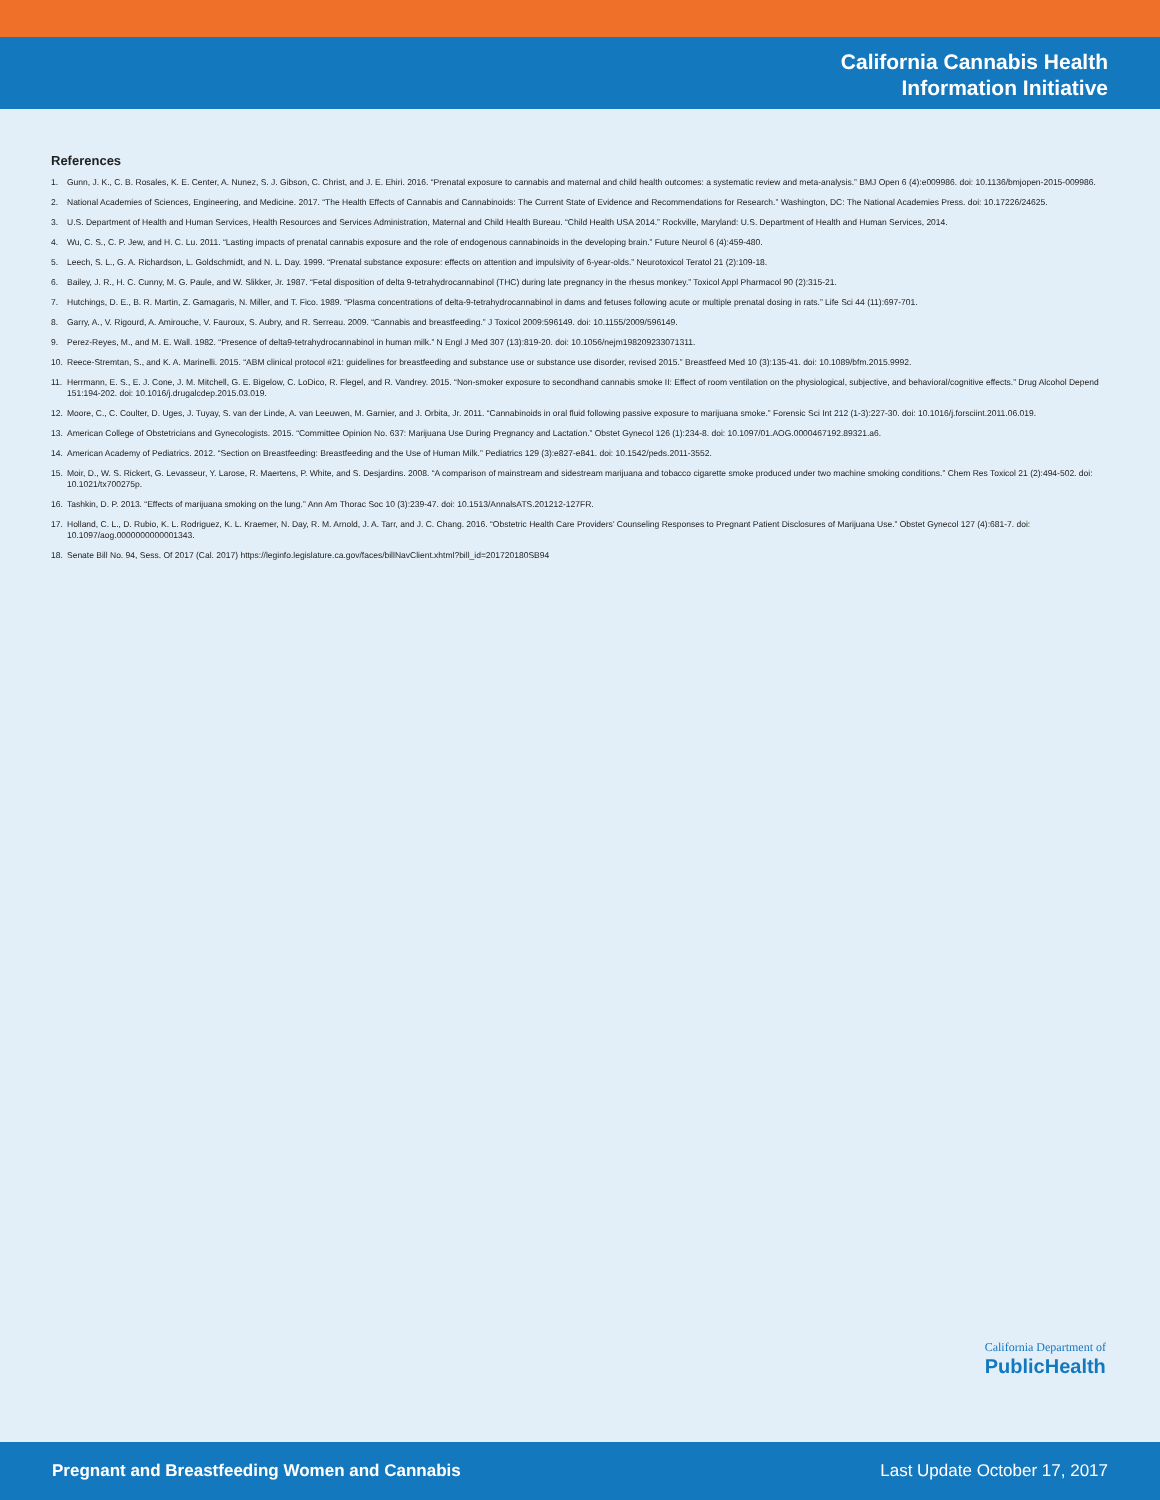California Cannabis Health
Information Initiative
References
1. Gunn, J. K., C. B. Rosales, K. E. Center, A. Nunez, S. J. Gibson, C. Christ, and J. E. Ehiri. 2016. “Prenatal exposure to cannabis and maternal and child health outcomes: a systematic review and meta-analysis.” BMJ Open 6 (4):e009986. doi: 10.1136/bmjopen-2015-009986.
2. National Academies of Sciences, Engineering, and Medicine. 2017. “The Health Effects of Cannabis and Cannabinoids: The Current State of Evidence and Recommendations for Research.” Washington, DC: The National Academies Press. doi: 10.17226/24625.
3. U.S. Department of Health and Human Services, Health Resources and Services Administration, Maternal and Child Health Bureau. “Child Health USA 2014.” Rockville, Maryland: U.S. Department of Health and Human Services, 2014.
4. Wu, C. S., C. P. Jew, and H. C. Lu. 2011. “Lasting impacts of prenatal cannabis exposure and the role of endogenous cannabinoids in the developing brain.” Future Neurol 6 (4):459-480.
5. Leech, S. L., G. A. Richardson, L. Goldschmidt, and N. L. Day. 1999. “Prenatal substance exposure: effects on attention and impulsivity of 6-year-olds.” Neurotoxicol Teratol 21 (2):109-18.
6. Bailey, J. R., H. C. Cunny, M. G. Paule, and W. Slikker, Jr. 1987. “Fetal disposition of delta 9-tetrahydrocannabinol (THC) during late pregnancy in the rhesus monkey.” Toxicol Appl Pharmacol 90 (2):315-21.
7. Hutchings, D. E., B. R. Martin, Z. Gamagaris, N. Miller, and T. Fico. 1989. “Plasma concentrations of delta-9-tetrahydrocannabinol in dams and fetuses following acute or multiple prenatal dosing in rats.” Life Sci 44 (11):697-701.
8. Garry, A., V. Rigourd, A. Amirouche, V. Fauroux, S. Aubry, and R. Serreau. 2009. “Cannabis and breastfeeding.” J Toxicol 2009:596149. doi: 10.1155/2009/596149.
9. Perez-Reyes, M., and M. E. Wall. 1982. “Presence of delta9-tetrahydrocannabinol in human milk.” N Engl J Med 307 (13):819-20. doi: 10.1056/nejm198209233071311.
10. Reece-Stremtan, S., and K. A. Marinelli. 2015. “ABM clinical protocol #21: guidelines for breastfeeding and substance use or substance use disorder, revised 2015.” Breastfeed Med 10 (3):135-41. doi: 10.1089/bfm.2015.9992.
11. Herrmann, E. S., E. J. Cone, J. M. Mitchell, G. E. Bigelow, C. LoDico, R. Flegel, and R. Vandrey. 2015. “Non-smoker exposure to secondhand cannabis smoke II: Effect of room ventilation on the physiological, subjective, and behavioral/cognitive effects.” Drug Alcohol Depend 151:194-202. doi: 10.1016/j.drugalcdep.2015.03.019.
12. Moore, C., C. Coulter, D. Uges, J. Tuyay, S. van der Linde, A. van Leeuwen, M. Garnier, and J. Orbita, Jr. 2011. “Cannabinoids in oral fluid following passive exposure to marijuana smoke.” Forensic Sci Int 212 (1-3):227-30. doi: 10.1016/j.forsciint.2011.06.019.
13. American College of Obstetricians and Gynecologists. 2015. “Committee Opinion No. 637: Marijuana Use During Pregnancy and Lactation.” Obstet Gynecol 126 (1):234-8. doi: 10.1097/01.AOG.0000467192.89321.a6.
14. American Academy of Pediatrics. 2012. “Section on Breastfeeding: Breastfeeding and the Use of Human Milk.” Pediatrics 129 (3):e827-e841. doi: 10.1542/peds.2011-3552.
15. Moir, D., W. S. Rickert, G. Levasseur, Y. Larose, R. Maertens, P. White, and S. Desjardins. 2008. “A comparison of mainstream and sidestream marijuana and tobacco cigarette smoke produced under two machine smoking conditions.” Chem Res Toxicol 21 (2):494-502. doi: 10.1021/tx700275p.
16. Tashkin, D. P. 2013. “Effects of marijuana smoking on the lung.” Ann Am Thorac Soc 10 (3):239-47. doi: 10.1513/AnnalsATS.201212-127FR.
17. Holland, C. L., D. Rubio, K. L. Rodriguez, K. L. Kraemer, N. Day, R. M. Arnold, J. A. Tarr, and J. C. Chang. 2016. “Obstetric Health Care Providers’ Counseling Responses to Pregnant Patient Disclosures of Marijuana Use.” Obstet Gynecol 127 (4):681-7. doi: 10.1097/aog.0000000000001343.
18. Senate Bill No. 94, Sess. Of 2017 (Cal. 2017) https://leginfo.legislature.ca.gov/faces/billNavClient.xhtml?bill_id=201720180SB94
California Department of
PublicHealth
Pregnant and Breastfeeding Women and Cannabis Last Update October 17, 2017